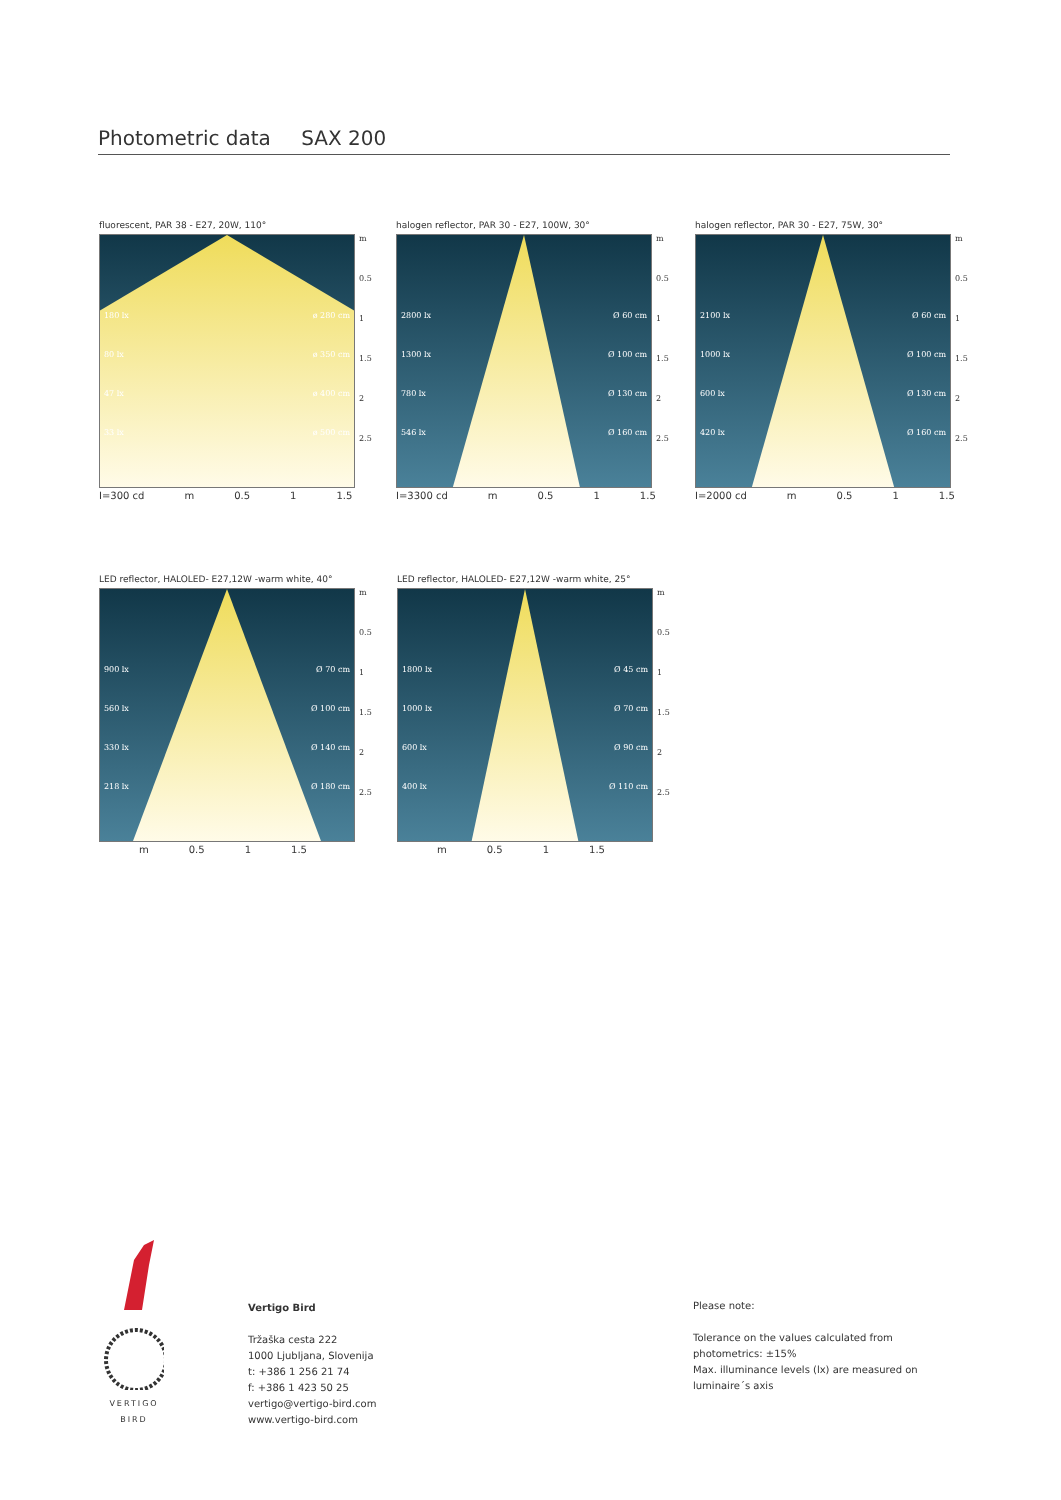Photometric data SAX 200
fluorescent, PAR 38 - E27, 20W, 110°
180 lx ø 280 cm
80 lx ø 350 cm
47 lx ø 400 cm
33 lx ø 500 cm
m
0.5
1
1.5
2
2.5
I=300 cd m 0.5 1 1.5
halogen reflector, PAR 30 - E27, 100W, 30°
2800 lx Ø 60 cm
1300 lx Ø 100 cm
780 lx Ø 130 cm
546 lx Ø 160 cm
m
0.5
1
1.5
2
2.5
I=3300 cd m 0.5 1 1.5
halogen reflector, PAR 30 - E27, 75W, 30°
2100 lx Ø 60 cm
1000 lx Ø 100 cm
600 lx Ø 130 cm
420 lx Ø 160 cm
m
0.5
1
1.5
2
2.5
I=2000 cd m 0.5 1 1.5
LED reflector, HALOLED- E27,12W -warm white, 40°
900 lx Ø 70 cm
560 lx Ø 100 cm
330 lx Ø 140 cm
218 lx Ø 180 cm
m
0.5
1
1.5
2
2.5
m 0.5 1 1.5
LED reflector, HALOLED- E27,12W -warm white, 25°
1800 lx Ø 45 cm
1000 lx Ø 70 cm
600 lx Ø 90 cm
400 lx Ø 110 cm
m
0.5
1
1.5
2
2.5
m 0.5 1 1.5
VERTIGO
BIRD
Vertigo Bird
Tržaška cesta 222
1000 Ljubljana, Slovenija
t: +386 1 256 21 74
f: +386 1 423 50 25
vertigo@vertigo-bird.com
www.vertigo-bird.com
Please note:
Tolerance on the values calculated from
photometrics: ±15%
Max. illuminance levels (lx) are measured on
luminaire´s axis